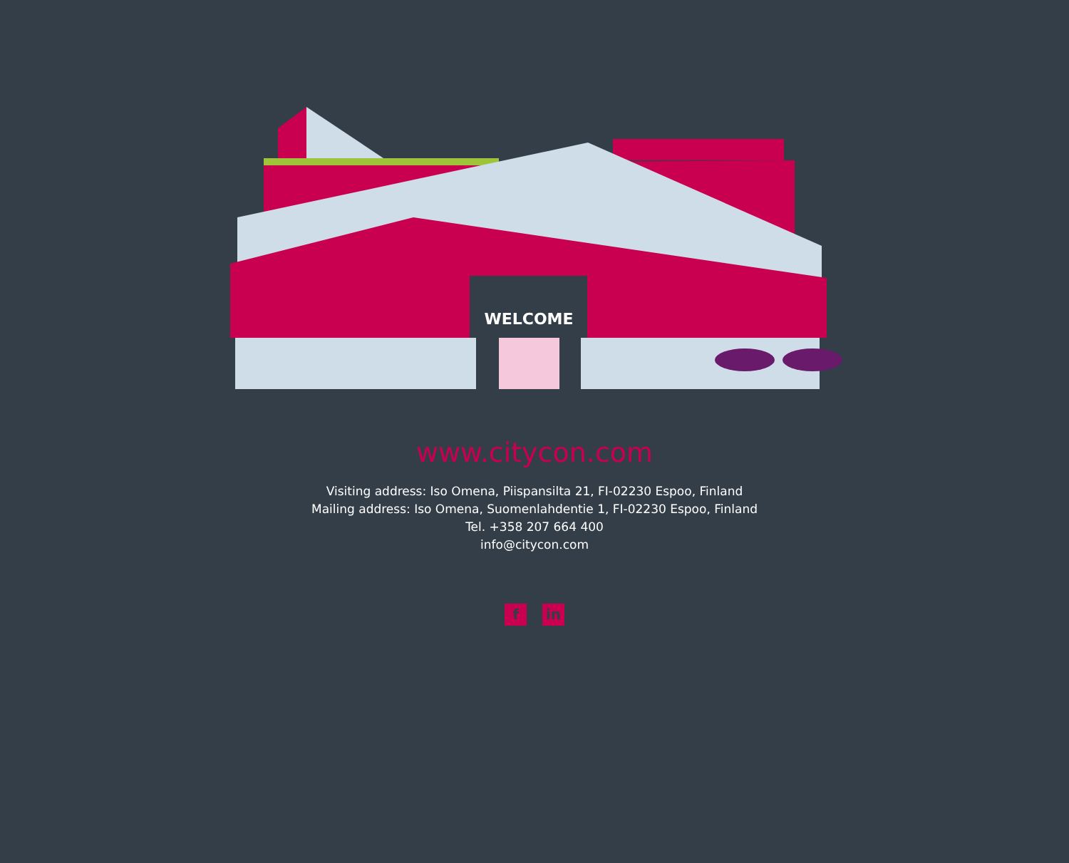WELCOME
www.citycon.com
Visiting address: Iso Omena, Piispansilta 21, FI-02230 Espoo, Finland
Mailing address: Iso Omena, Suomenlahdentie 1, FI-02230 Espoo, Finland
Tel. +358 207 664 400
info@citycon.com
f in